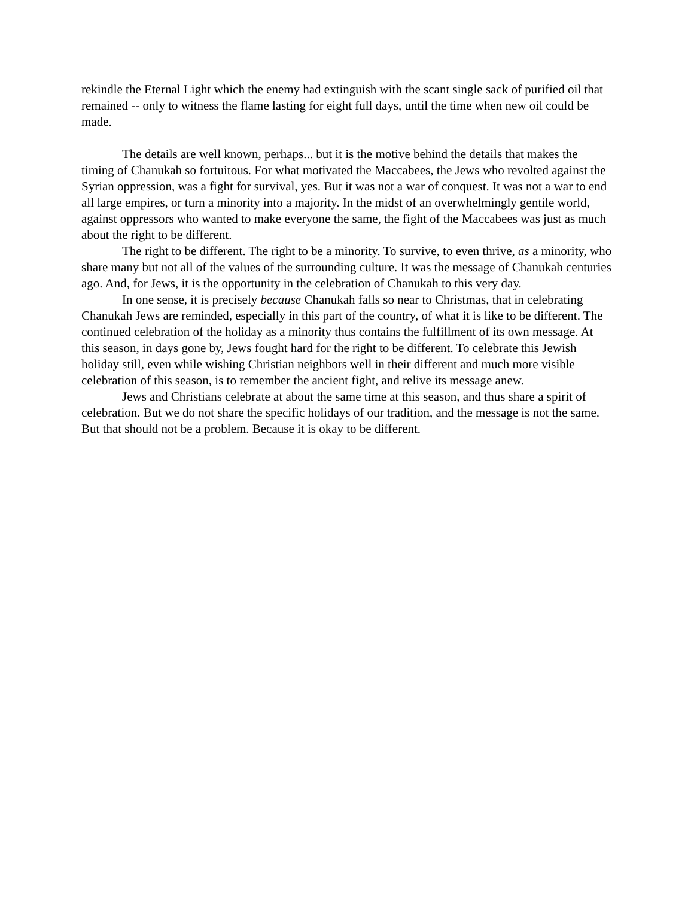rekindle the Eternal Light which the enemy had extinguish with the scant single sack of purified oil that remained -- only to witness the flame lasting for eight full days, until the time when new oil could be made.
The details are well known, perhaps... but it is the motive behind the details that makes the timing of Chanukah so fortuitous. For what motivated the Maccabees, the Jews who revolted against the Syrian oppression, was a fight for survival, yes. But it was not a war of conquest. It was not a war to end all large empires, or turn a minority into a majority. In the midst of an overwhelmingly gentile world, against oppressors who wanted to make everyone the same, the fight of the Maccabees was just as much about the right to be different.
The right to be different. The right to be a minority. To survive, to even thrive, as a minority, who share many but not all of the values of the surrounding culture. It was the message of Chanukah centuries ago. And, for Jews, it is the opportunity in the celebration of Chanukah to this very day.
In one sense, it is precisely because Chanukah falls so near to Christmas, that in celebrating Chanukah Jews are reminded, especially in this part of the country, of what it is like to be different. The continued celebration of the holiday as a minority thus contains the fulfillment of its own message. At this season, in days gone by, Jews fought hard for the right to be different. To celebrate this Jewish holiday still, even while wishing Christian neighbors well in their different and much more visible celebration of this season, is to remember the ancient fight, and relive its message anew.
Jews and Christians celebrate at about the same time at this season, and thus share a spirit of celebration. But we do not share the specific holidays of our tradition, and the message is not the same. But that should not be a problem. Because it is okay to be different.